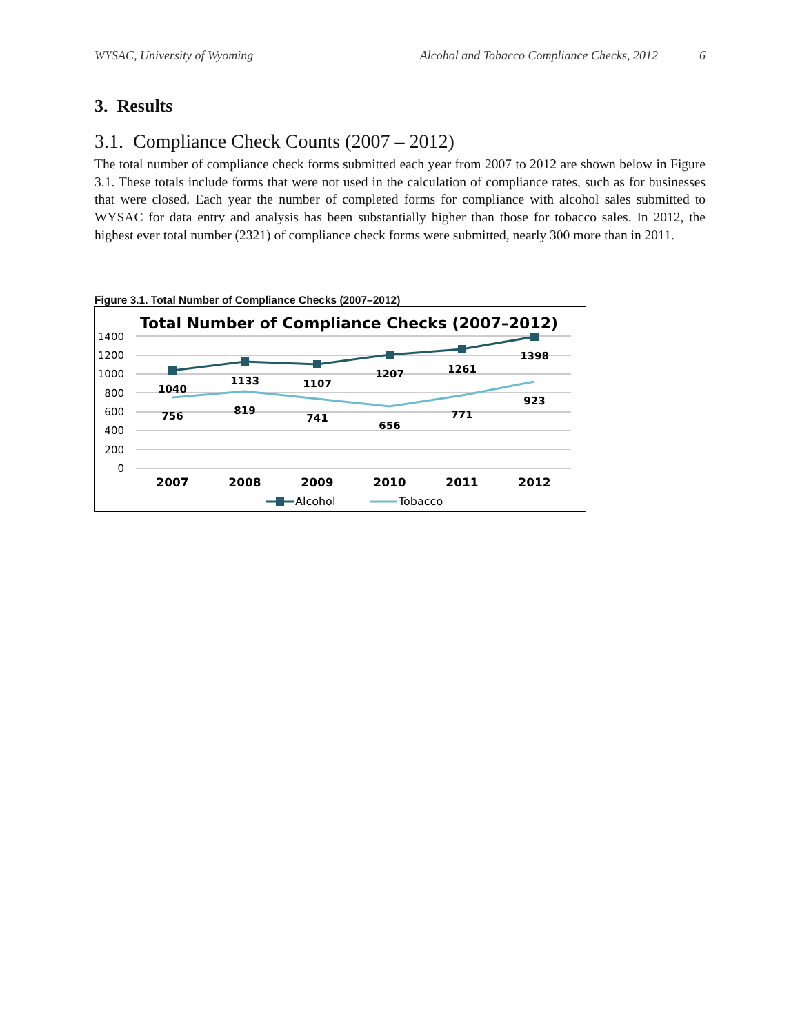WYSAC, University of Wyoming Alcohol and Tobacco Compliance Checks, 2012 6
3. Results
3.1. Compliance Check Counts (2007 – 2012)
The total number of compliance check forms submitted each year from 2007 to 2012 are shown below in Figure 3.1. These totals include forms that were not used in the calculation of compliance rates, such as for businesses that were closed. Each year the number of completed forms for compliance with alcohol sales submitted to WYSAC for data entry and analysis has been substantially higher than those for tobacco sales. In 2012, the highest ever total number (2321) of compliance check forms were submitted, nearly 300 more than in 2011.
Figure 3.1. Total Number of Compliance Checks (2007–2012)
Total Number of Compliance Checks (2007–2012)
1400
1200
1000
800
600
400
200
0
1040
1133
1107
1207
1261
1398
756
819
741
656
771
923
2007
2008
2009
2010
2011
2012
Alcohol
Tobacco